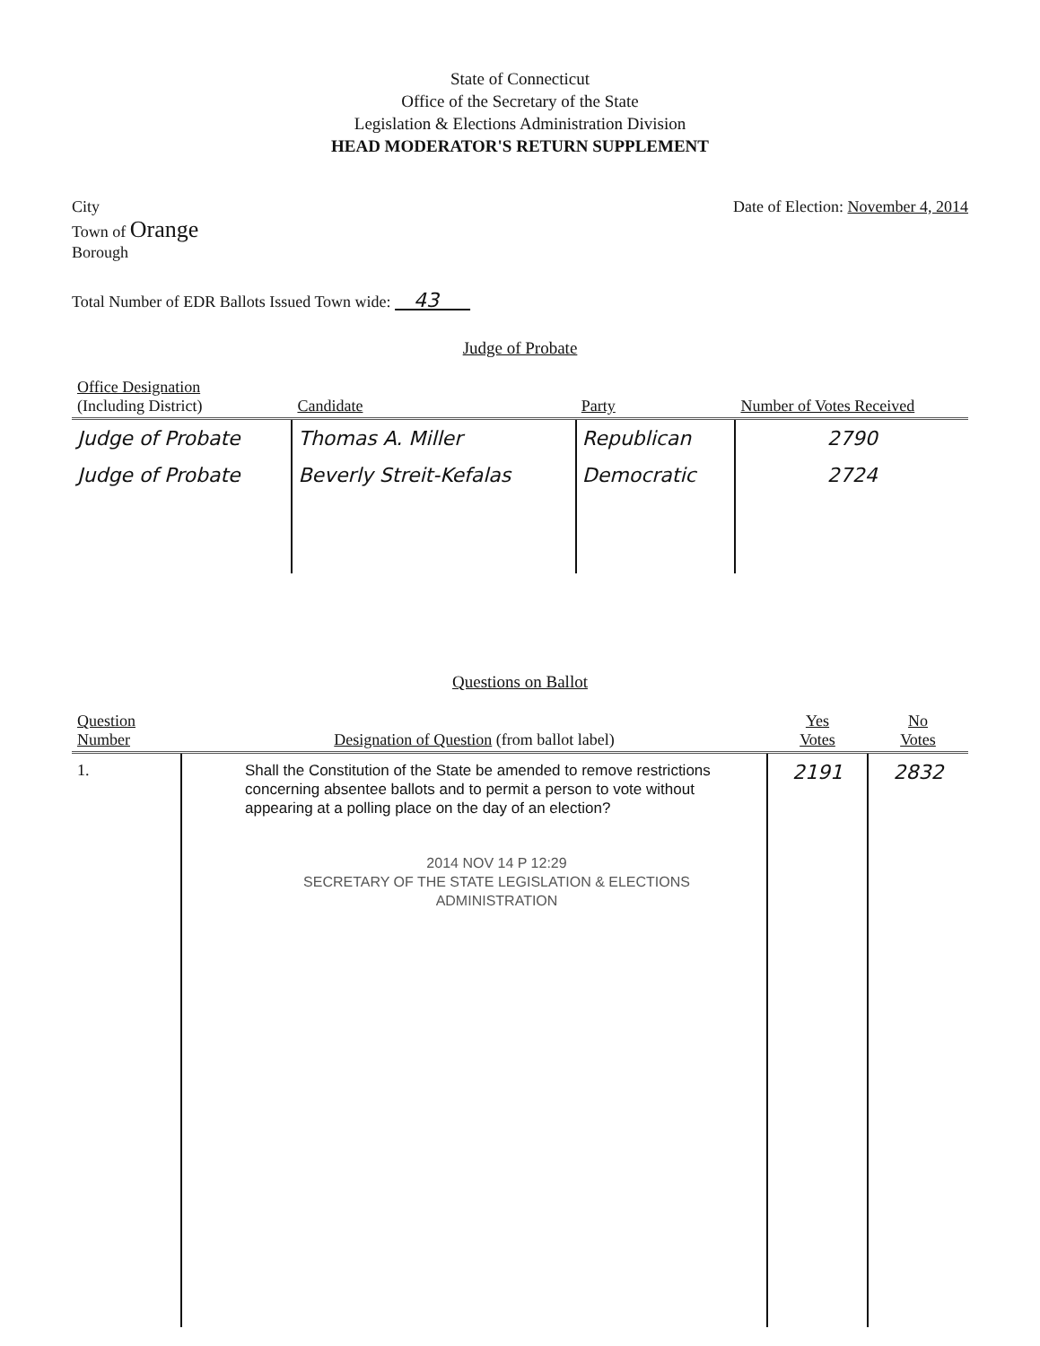State of Connecticut
Office of the Secretary of the State
Legislation & Elections Administration Division
HEAD MODERATOR'S RETURN SUPPLEMENT
City
Town of Orange
Borough
Date of Election: November 4, 2014
Total Number of EDR Ballots Issued Town wide: 43
Judge of Probate
| Office Designation (Including District) | Candidate | Party | Number of Votes Received |
| --- | --- | --- | --- |
| Judge of Probate | Thomas A. Miller | Republican | 2790 |
| Judge of Probate | Beverly Streit-Kefalas | Democratic | 2724 |
Questions on Ballot
| Question Number | Designation of Question (from ballot label) | Yes Votes | No Votes |
| --- | --- | --- | --- |
| 1. | Shall the Constitution of the State be amended to remove restrictions concerning absentee ballots and to permit a person to vote without appearing at a polling place on the day of an election? 2014 NOV 14 P 12:29 SECRETARY OF THE STATE LEGISLATION & ELECTIONS ADMINISTRATION | 2191 | 2832 |